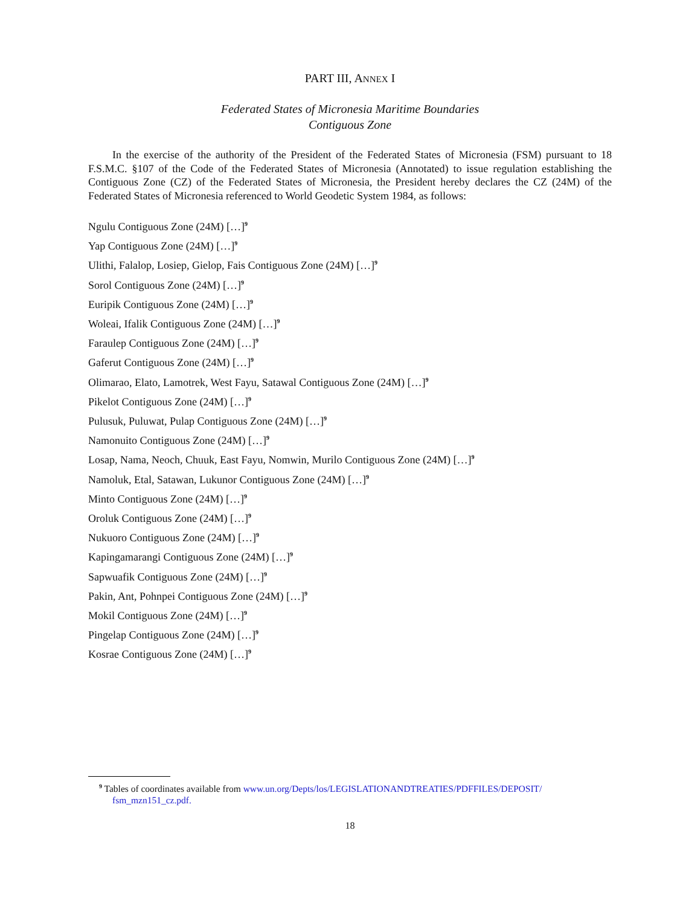PART III, ANNEX I
Federated States of Micronesia Maritime Boundaries
Contiguous Zone
In the exercise of the authority of the President of the Federated States of Micronesia (FSM) pursuant to 18 F.S.M.C. §107 of the Code of the Federated States of Micronesia (Annotated) to issue regulation establishing the Contiguous Zone (CZ) of the Federated States of Micronesia, the President hereby declares the CZ (24M) of the Federated States of Micronesia referenced to World Geodetic System 1984, as follows:
Ngulu Contiguous Zone (24M) […]<sup>9</sup>
Yap Contiguous Zone (24M) […]<sup>9</sup>
Ulithi, Falalop, Losiep, Gielop, Fais Contiguous Zone (24M) […]<sup>9</sup>
Sorol Contiguous Zone (24M) […]<sup>9</sup>
Euripik Contiguous Zone (24M) […]<sup>9</sup>
Woleai, Ifalik Contiguous Zone (24M) […]<sup>9</sup>
Faraulep Contiguous Zone (24M) […]<sup>9</sup>
Gaferut Contiguous Zone (24M) […]<sup>9</sup>
Olimarao, Elato, Lamotrek, West Fayu, Satawal Contiguous Zone (24M) […]<sup>9</sup>
Pikelot Contiguous Zone (24M) […]<sup>9</sup>
Pulusuk, Puluwat, Pulap Contiguous Zone (24M) […]<sup>9</sup>
Namonuito Contiguous Zone (24M) […]<sup>9</sup>
Losap, Nama, Neoch, Chuuk, East Fayu, Nomwin, Murilo Contiguous Zone (24M) […]<sup>9</sup>
Namoluk, Etal, Satawan, Lukunor Contiguous Zone (24M) […]<sup>9</sup>
Minto Contiguous Zone (24M) […]<sup>9</sup>
Oroluk Contiguous Zone (24M) […]<sup>9</sup>
Nukuoro Contiguous Zone (24M) […]<sup>9</sup>
Kapingamarangi Contiguous Zone (24M) […]<sup>9</sup>
Sapwuafik Contiguous Zone (24M) […]<sup>9</sup>
Pakin, Ant, Pohnpei Contiguous Zone (24M) […]<sup>9</sup>
Mokil Contiguous Zone (24M) […]<sup>9</sup>
Pingelap Contiguous Zone (24M) […]<sup>9</sup>
Kosrae Contiguous Zone (24M) […]<sup>9</sup>
<sup>9</sup> Tables of coordinates available from www.un.org/Depts/los/LEGISLATIONANDTREATIES/PDFFILES/DEPOSIT/ fsm_mzn151_cz.pdf.
18